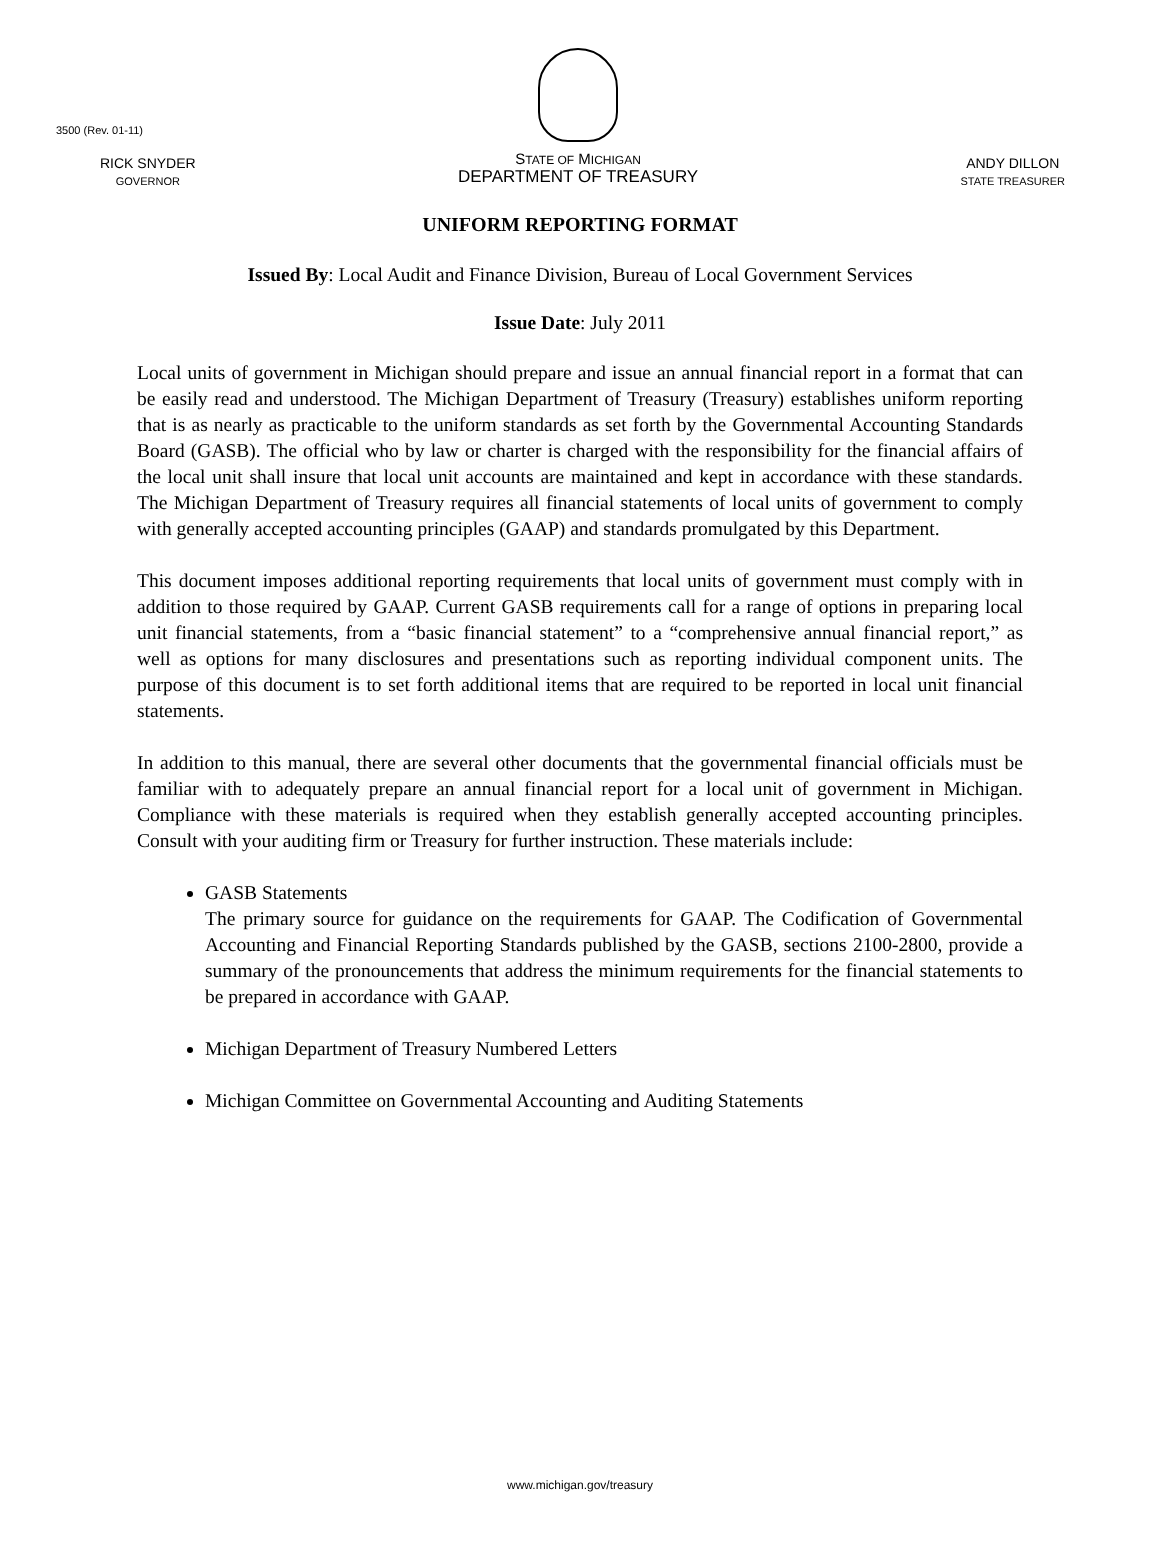3500 (Rev. 01-11)
RICK SNYDER
GOVERNOR
STATE OF MICHIGAN
DEPARTMENT OF TREASURY
ANDY DILLON
STATE TREASURER
UNIFORM REPORTING FORMAT
Issued By: Local Audit and Finance Division, Bureau of Local Government Services
Issue Date: July 2011
Local units of government in Michigan should prepare and issue an annual financial report in a format that can be easily read and understood. The Michigan Department of Treasury (Treasury) establishes uniform reporting that is as nearly as practicable to the uniform standards as set forth by the Governmental Accounting Standards Board (GASB). The official who by law or charter is charged with the responsibility for the financial affairs of the local unit shall insure that local unit accounts are maintained and kept in accordance with these standards. The Michigan Department of Treasury requires all financial statements of local units of government to comply with generally accepted accounting principles (GAAP) and standards promulgated by this Department.
This document imposes additional reporting requirements that local units of government must comply with in addition to those required by GAAP. Current GASB requirements call for a range of options in preparing local unit financial statements, from a “basic financial statement” to a “comprehensive annual financial report,” as well as options for many disclosures and presentations such as reporting individual component units. The purpose of this document is to set forth additional items that are required to be reported in local unit financial statements.
In addition to this manual, there are several other documents that the governmental financial officials must be familiar with to adequately prepare an annual financial report for a local unit of government in Michigan. Compliance with these materials is required when they establish generally accepted accounting principles. Consult with your auditing firm or Treasury for further instruction. These materials include:
GASB Statements
The primary source for guidance on the requirements for GAAP. The Codification of Governmental Accounting and Financial Reporting Standards published by the GASB, sections 2100-2800, provide a summary of the pronouncements that address the minimum requirements for the financial statements to be prepared in accordance with GAAP.
Michigan Department of Treasury Numbered Letters
Michigan Committee on Governmental Accounting and Auditing Statements
www.michigan.gov/treasury